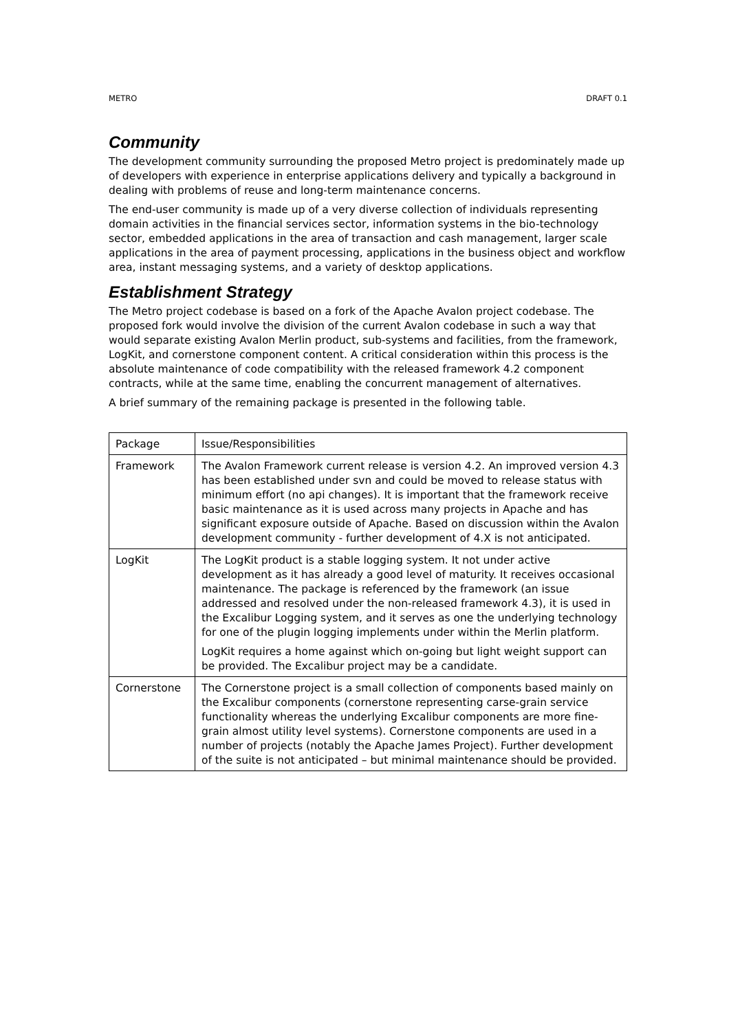METRO DRAFT 0.1
Community
The development community surrounding the proposed Metro project is predominately made up of developers with experience in enterprise applications delivery and typically a background in dealing with problems of reuse and long-term maintenance concerns.
The end-user community is made up of a very diverse collection of individuals representing domain activities in the financial services sector, information systems in the bio-technology sector, embedded applications in the area of transaction and cash management, larger scale applications in the area of payment processing, applications in the business object and workflow area, instant messaging systems, and a variety of desktop applications.
Establishment Strategy
The Metro project codebase is based on a fork of the Apache Avalon project codebase. The proposed fork would involve the division of the current Avalon codebase in such a way that would separate existing Avalon Merlin product, sub-systems and facilities, from the framework, LogKit, and cornerstone component content. A critical consideration within this process is the absolute maintenance of code compatibility with the released framework 4.2 component contracts, while at the same time, enabling the concurrent management of alternatives.
A brief summary of the remaining package is presented in the following table.
| Package | Issue/Responsibilities |
| Framework | The Avalon Framework current release is version 4.2. An improved version 4.3 has been established under svn and could be moved to release status with minimum effort (no api changes). It is important that the framework receive basic maintenance as it is used across many projects in Apache and has significant exposure outside of Apache. Based on discussion within the Avalon development community - further development of 4.X is not anticipated. |
| LogKit | The LogKit product is a stable logging system. It not under active development as it has already a good level of maturity. It receives occasional maintenance. The package is referenced by the framework (an issue addressed and resolved under the non-released framework 4.3), it is used in the Excalibur Logging system, and it serves as one the underlying technology for one of the plugin logging implements under within the Merlin platform. LogKit requires a home against which on-going but light weight support can be provided. The Excalibur project may be a candidate. |
| Cornerstone | The Cornerstone project is a small collection of components based mainly on the Excalibur components (cornerstone representing carse-grain service functionality whereas the underlying Excalibur components are more fine-grain almost utility level systems). Cornerstone components are used in a number of projects (notably the Apache James Project). Further development of the suite is not anticipated – but minimal maintenance should be provided. |